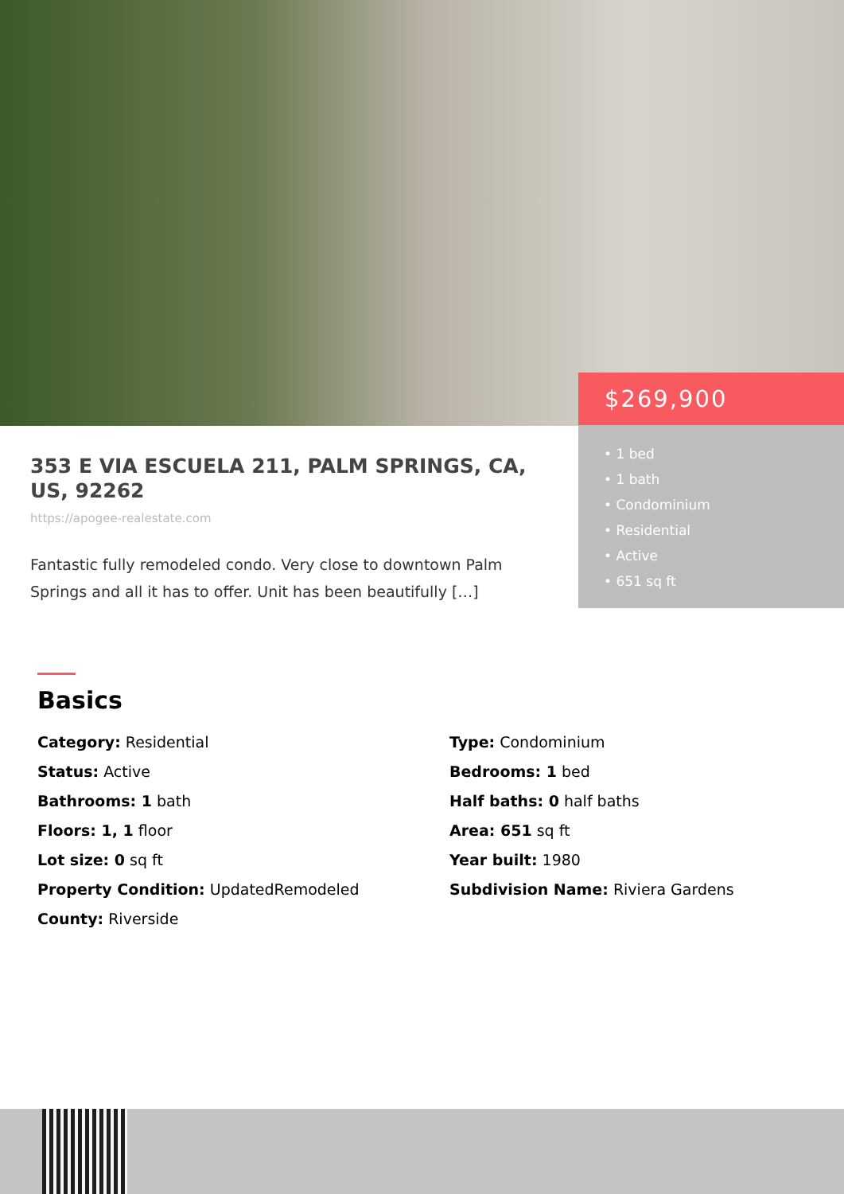$269,900
• 1 bed
• 1 bath
• Condominium
• Residential
• Active
• 651 sq ft
353 E VIA ESCUELA 211, PALM SPRINGS, CA, US, 92262
https://apogee-realestate.com
Fantastic fully remodeled condo. Very close to downtown Palm Springs and all it has to offer. Unit has been beautifully […]
Basics
Category: Residential
Type: Condominium
Status: Active
Bedrooms: 1 bed
Bathrooms: 1 bath
Half baths: 0 half baths
Floors: 1, 1 floor
Area: 651 sq ft
Lot size: 0 sq ft
Year built: 1980
Property Condition: UpdatedRemodeled
Subdivision Name: Riviera Gardens
County: Riverside